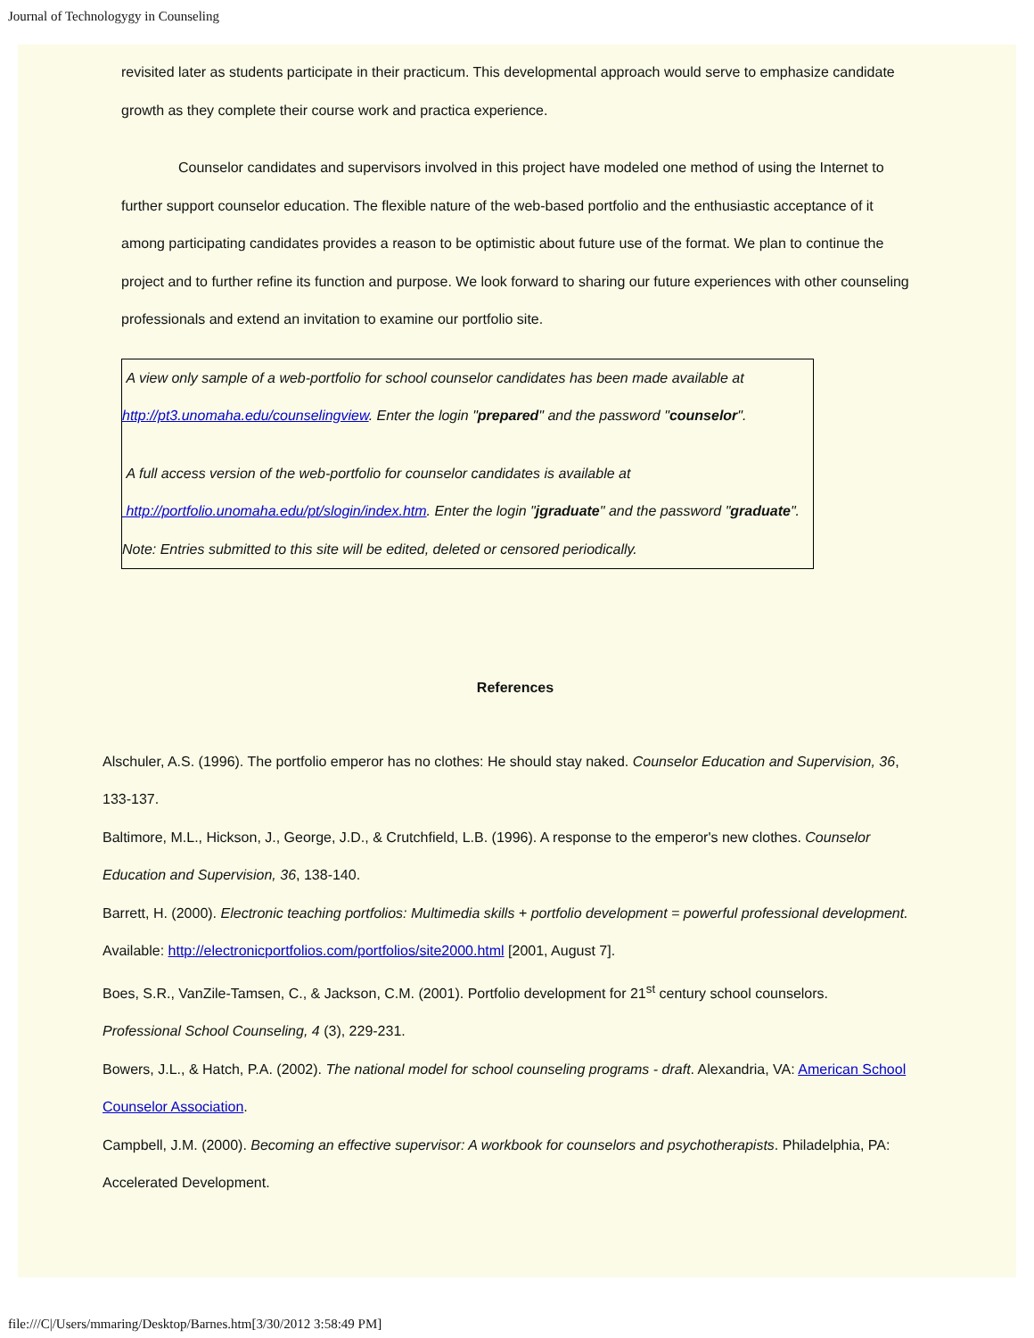Journal of Technologygy in Counseling
revisited later as students participate in their practicum. This developmental approach would serve to emphasize candidate growth as they complete their course work and practica experience.
Counselor candidates and supervisors involved in this project have modeled one method of using the Internet to further support counselor education. The flexible nature of the web-based portfolio and the enthusiastic acceptance of it among participating candidates provides a reason to be optimistic about future use of the format. We plan to continue the project and to further refine its function and purpose. We look forward to sharing our future experiences with other counseling professionals and extend an invitation to examine our portfolio site.
A view only sample of a web-portfolio for school counselor candidates has been made available at http://pt3.unomaha.edu/counselingview. Enter the login "prepared" and the password "counselor".
A full access version of the web-portfolio for counselor candidates is available at http://portfolio.unomaha.edu/pt/slogin/index.htm. Enter the login "jgraduate" and the password "graduate". Note: Entries submitted to this site will be edited, deleted or censored periodically.
References
Alschuler, A.S. (1996). The portfolio emperor has no clothes: He should stay naked. Counselor Education and Supervision, 36, 133-137.
Baltimore, M.L., Hickson, J., George, J.D., & Crutchfield, L.B. (1996). A response to the emperor's new clothes. Counselor Education and Supervision, 36, 138-140.
Barrett, H. (2000). Electronic teaching portfolios: Multimedia skills + portfolio development = powerful professional development. Available: http://electronicportfolios.com/portfolios/site2000.html [2001, August 7].
Boes, S.R., VanZile-Tamsen, C., & Jackson, C.M. (2001). Portfolio development for 21<sup>st</sup> century school counselors. Professional School Counseling, 4 (3), 229-231.
Bowers, J.L., & Hatch, P.A. (2002). The national model for school counseling programs - draft. Alexandria, VA: American School Counselor Association.
Campbell, J.M. (2000). Becoming an effective supervisor: A workbook for counselors and psychotherapists. Philadelphia, PA: Accelerated Development.
file:///C|/Users/mmaring/Desktop/Barnes.htm[3/30/2012 3:58:49 PM]